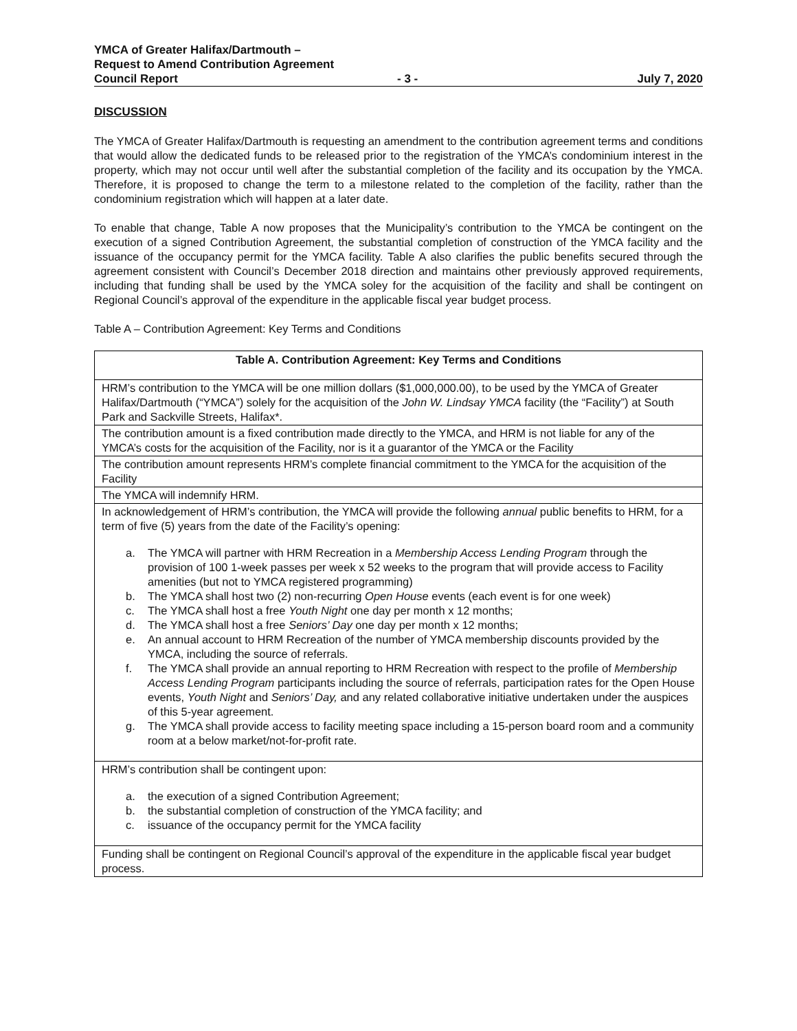YMCA of Greater Halifax/Dartmouth –
Request to Amend Contribution Agreement
Council Report - 3 - July 7, 2020
DISCUSSION
The YMCA of Greater Halifax/Dartmouth is requesting an amendment to the contribution agreement terms and conditions that would allow the dedicated funds to be released prior to the registration of the YMCA’s condominium interest in the property, which may not occur until well after the substantial completion of the facility and its occupation by the YMCA. Therefore, it is proposed to change the term to a milestone related to the completion of the facility, rather than the condominium registration which will happen at a later date.
To enable that change, Table A now proposes that the Municipality’s contribution to the YMCA be contingent on the execution of a signed Contribution Agreement, the substantial completion of construction of the YMCA facility and the issuance of the occupancy permit for the YMCA facility. Table A also clarifies the public benefits secured through the agreement consistent with Council’s December 2018 direction and maintains other previously approved requirements, including that funding shall be used by the YMCA soley for the acquisition of the facility and shall be contingent on Regional Council’s approval of the expenditure in the applicable fiscal year budget process.
Table A – Contribution Agreement: Key Terms and Conditions
| Table A. Contribution Agreement: Key Terms and Conditions |
| --- |
| HRM’s contribution to the YMCA will be one million dollars ($1,000,000.00), to be used by the YMCA of Greater Halifax/Dartmouth (“YMCA”) solely for the acquisition of the John W. Lindsay YMCA facility (the “Facility”) at South Park and Sackville Streets, Halifax*. |
| The contribution amount is a fixed contribution made directly to the YMCA, and HRM is not liable for any of the YMCA’s costs for the acquisition of the Facility, nor is it a guarantor of the YMCA or the Facility |
| The contribution amount represents HRM’s complete financial commitment to the YMCA for the acquisition of the Facility |
| The YMCA will indemnify HRM. |
| In acknowledgement of HRM’s contribution, the YMCA will provide the following annual public benefits to HRM, for a term of five (5) years from the date of the Facility’s opening: a. The YMCA will partner with HRM Recreation in a Membership Access Lending Program through the provision of 100 1-week passes per week x 52 weeks to the program that will provide access to Facility amenities (but not to YMCA registered programming) b. The YMCA shall host two (2) non-recurring Open House events (each event is for one week) c. The YMCA shall host a free Youth Night one day per month x 12 months; d. The YMCA shall host a free Seniors’ Day one day per month x 12 months; e. An annual account to HRM Recreation of the number of YMCA membership discounts provided by the YMCA, including the source of referrals. f. The YMCA shall provide an annual reporting to HRM Recreation with respect to the profile of Membership Access Lending Program participants including the source of referrals, participation rates for the Open House events, Youth Night and Seniors’ Day, and any related collaborative initiative undertaken under the auspices of this 5-year agreement. g. The YMCA shall provide access to facility meeting space including a 15-person board room and a community room at a below market/not-for-profit rate. |
| HRM’s contribution shall be contingent upon: a. the execution of a signed Contribution Agreement; b. the substantial completion of construction of the YMCA facility; and c. issuance of the occupancy permit for the YMCA facility |
| Funding shall be contingent on Regional Council’s approval of the expenditure in the applicable fiscal year budget process. |